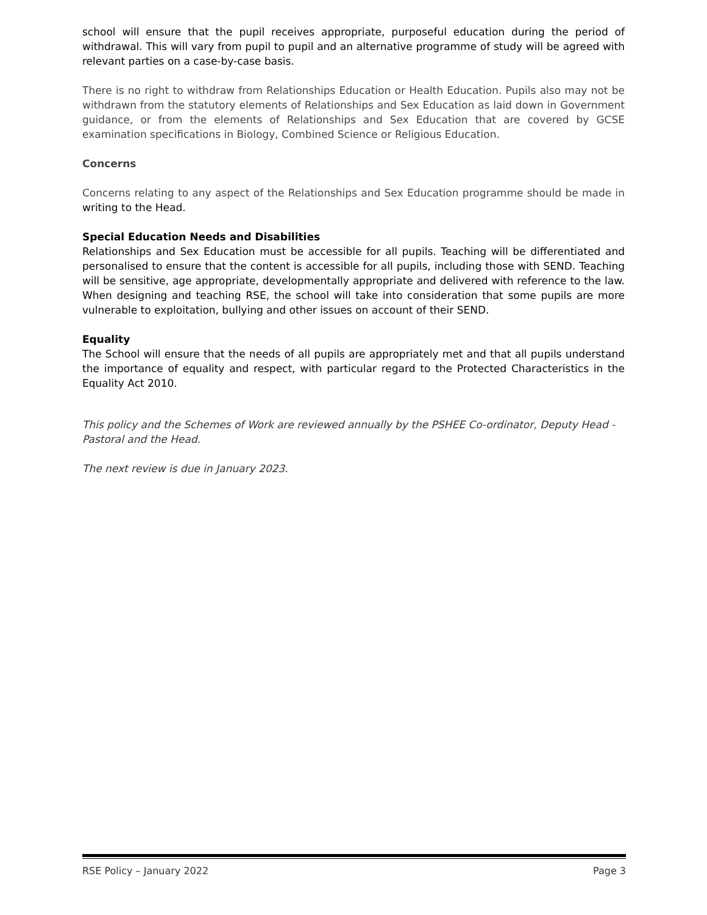school will ensure that the pupil receives appropriate, purposeful education during the period of withdrawal. This will vary from pupil to pupil and an alternative programme of study will be agreed with relevant parties on a case-by-case basis.
There is no right to withdraw from Relationships Education or Health Education. Pupils also may not be withdrawn from the statutory elements of Relationships and Sex Education as laid down in Government guidance, or from the elements of Relationships and Sex Education that are covered by GCSE examination specifications in Biology, Combined Science or Religious Education.
Concerns
Concerns relating to any aspect of the Relationships and Sex Education programme should be made in writing to the Head.
Special Education Needs and Disabilities
Relationships and Sex Education must be accessible for all pupils. Teaching will be differentiated and personalised to ensure that the content is accessible for all pupils, including those with SEND. Teaching will be sensitive, age appropriate, developmentally appropriate and delivered with reference to the law. When designing and teaching RSE, the school will take into consideration that some pupils are more vulnerable to exploitation, bullying and other issues on account of their SEND.
Equality
The School will ensure that the needs of all pupils are appropriately met and that all pupils understand the importance of equality and respect, with particular regard to the Protected Characteristics in the Equality Act 2010.
This policy and the Schemes of Work are reviewed annually by the PSHEE Co-ordinator, Deputy Head - Pastoral and the Head.
The next review is due in January 2023.
RSE Policy – January 2022 Page 3